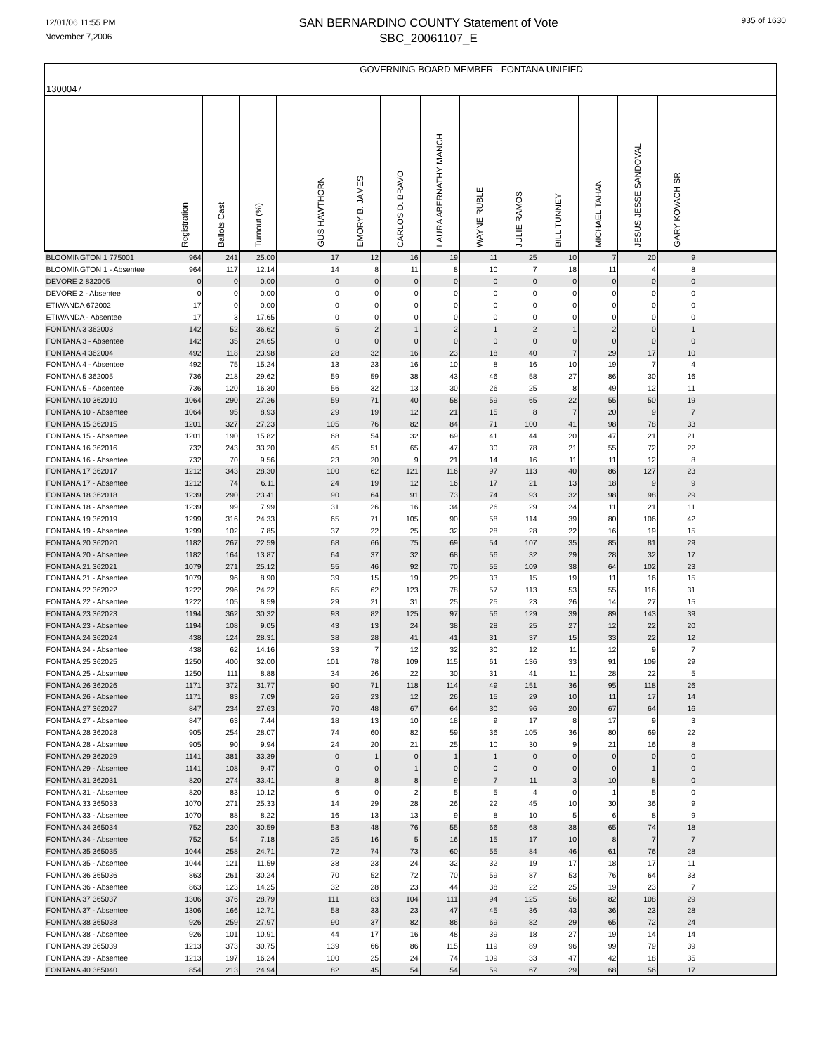12/01/06 11:55 PM
November 7,2006
SAN BERNARDINO COUNTY Statement of Vote
SBC_20061107_E
935 of 1630
| 1300047 | GOVERNING BOARD MEMBER - FONTANA UNIFIED | | | | | | | | | | | | | | | |
| --- | --- | --- | --- | --- | --- | --- | --- | --- | --- | --- | --- | --- | --- | --- | --- | --- |
| | Registration | Ballots Cast | Turnout (%) | | GUS HAWTHORN | EMORY B. JAMES | CARLOS D. BRAVO | LAURA ABERNATHY MANCH | WAYNE RUBLE | JULIE RAMOS | BILL TUNNEY | MICHAEL TAHAN | JESUS JESSE SANDOVAL | GARY KOVACH SR | | |
| BLOOMINGTON 1 775001 | 964 | 241 | 25.00 | | 17 | 12 | 16 | 19 | 11 | 25 | 10 | 7 | 20 | 9 | | |
| BLOOMINGTON 1 - Absentee | 964 | 117 | 12.14 | | 14 | 8 | 11 | 8 | 10 | 7 | 18 | 11 | 4 | 8 | | |
| DEVORE 2 832005 | 0 | 0 | 0.00 | | 0 | 0 | 0 | 0 | 0 | 0 | 0 | 0 | 0 | 0 | | |
| DEVORE 2 - Absentee | 0 | 0 | 0.00 | | 0 | 0 | 0 | 0 | 0 | 0 | 0 | 0 | 0 | 0 | | |
| ETIWANDA 672002 | 17 | 0 | 0.00 | | 0 | 0 | 0 | 0 | 0 | 0 | 0 | 0 | 0 | 0 | | |
| ETIWANDA - Absentee | 17 | 3 | 17.65 | | 0 | 0 | 0 | 0 | 0 | 0 | 0 | 0 | 0 | 0 | | |
| FONTANA 3 362003 | 142 | 52 | 36.62 | | 5 | 2 | 1 | 2 | 1 | 2 | 1 | 2 | 0 | 1 | | |
| FONTANA 3 - Absentee | 142 | 35 | 24.65 | | 0 | 0 | 0 | 0 | 0 | 0 | 0 | 0 | 0 | 0 | | |
| FONTANA 4 362004 | 492 | 118 | 23.98 | | 28 | 32 | 16 | 23 | 18 | 40 | 7 | 29 | 17 | 10 | | |
| FONTANA 4 - Absentee | 492 | 75 | 15.24 | | 13 | 23 | 16 | 10 | 8 | 16 | 10 | 19 | 7 | 4 | | |
| FONTANA 5 362005 | 736 | 218 | 29.62 | | 59 | 59 | 38 | 43 | 46 | 58 | 27 | 86 | 30 | 16 | | |
| FONTANA 5 - Absentee | 736 | 120 | 16.30 | | 56 | 32 | 13 | 30 | 26 | 25 | 8 | 49 | 12 | 11 | | |
| FONTANA 10 362010 | 1064 | 290 | 27.26 | | 59 | 71 | 40 | 58 | 59 | 65 | 22 | 55 | 50 | 19 | | |
| FONTANA 10 - Absentee | 1064 | 95 | 8.93 | | 29 | 19 | 12 | 21 | 15 | 8 | 7 | 20 | 9 | 7 | | |
| FONTANA 15 362015 | 1201 | 327 | 27.23 | | 105 | 76 | 82 | 84 | 71 | 100 | 41 | 98 | 78 | 33 | | |
| FONTANA 15 - Absentee | 1201 | 190 | 15.82 | | 68 | 54 | 32 | 69 | 41 | 44 | 20 | 47 | 21 | 21 | | |
| FONTANA 16 362016 | 732 | 243 | 33.20 | | 45 | 51 | 65 | 47 | 30 | 78 | 21 | 55 | 72 | 22 | | |
| FONTANA 16 - Absentee | 732 | 70 | 9.56 | | 23 | 20 | 9 | 21 | 14 | 16 | 11 | 11 | 12 | 8 | | |
| FONTANA 17 362017 | 1212 | 343 | 28.30 | | 100 | 62 | 121 | 116 | 97 | 113 | 40 | 86 | 127 | 23 | | |
| FONTANA 17 - Absentee | 1212 | 74 | 6.11 | | 24 | 19 | 12 | 16 | 17 | 21 | 13 | 18 | 9 | 9 | | |
| FONTANA 18 362018 | 1239 | 290 | 23.41 | | 90 | 64 | 91 | 73 | 74 | 93 | 32 | 98 | 98 | 29 | | |
| FONTANA 18 - Absentee | 1239 | 99 | 7.99 | | 31 | 26 | 16 | 34 | 26 | 29 | 24 | 11 | 21 | 11 | | |
| FONTANA 19 362019 | 1299 | 316 | 24.33 | | 65 | 71 | 105 | 90 | 58 | 114 | 39 | 80 | 106 | 42 | | |
| FONTANA 19 - Absentee | 1299 | 102 | 7.85 | | 37 | 22 | 25 | 32 | 28 | 28 | 22 | 16 | 19 | 15 | | |
| FONTANA 20 362020 | 1182 | 267 | 22.59 | | 68 | 66 | 75 | 69 | 54 | 107 | 35 | 85 | 81 | 29 | | |
| FONTANA 20 - Absentee | 1182 | 164 | 13.87 | | 64 | 37 | 32 | 68 | 56 | 32 | 29 | 28 | 32 | 17 | | |
| FONTANA 21 362021 | 1079 | 271 | 25.12 | | 55 | 46 | 92 | 70 | 55 | 109 | 38 | 64 | 102 | 23 | | |
| FONTANA 21 - Absentee | 1079 | 96 | 8.90 | | 39 | 15 | 19 | 29 | 33 | 15 | 19 | 11 | 16 | 15 | | |
| FONTANA 22 362022 | 1222 | 296 | 24.22 | | 65 | 62 | 123 | 78 | 57 | 113 | 53 | 55 | 116 | 31 | | |
| FONTANA 22 - Absentee | 1222 | 105 | 8.59 | | 29 | 21 | 31 | 25 | 25 | 23 | 26 | 14 | 27 | 15 | | |
| FONTANA 23 362023 | 1194 | 362 | 30.32 | | 93 | 82 | 125 | 97 | 56 | 129 | 39 | 89 | 143 | 39 | | |
| FONTANA 23 - Absentee | 1194 | 108 | 9.05 | | 43 | 13 | 24 | 38 | 28 | 25 | 27 | 12 | 22 | 20 | | |
| FONTANA 24 362024 | 438 | 124 | 28.31 | | 38 | 28 | 41 | 41 | 31 | 37 | 15 | 33 | 22 | 12 | | |
| FONTANA 24 - Absentee | 438 | 62 | 14.16 | | 33 | 7 | 12 | 32 | 30 | 12 | 11 | 12 | 9 | 7 | | |
| FONTANA 25 362025 | 1250 | 400 | 32.00 | | 101 | 78 | 109 | 115 | 61 | 136 | 33 | 91 | 109 | 29 | | |
| FONTANA 25 - Absentee | 1250 | 111 | 8.88 | | 34 | 26 | 22 | 30 | 31 | 41 | 11 | 28 | 22 | 5 | | |
| FONTANA 26 362026 | 1171 | 372 | 31.77 | | 90 | 71 | 118 | 114 | 49 | 151 | 36 | 95 | 118 | 26 | | |
| FONTANA 26 - Absentee | 1171 | 83 | 7.09 | | 26 | 23 | 12 | 26 | 15 | 29 | 10 | 11 | 17 | 14 | | |
| FONTANA 27 362027 | 847 | 234 | 27.63 | | 70 | 48 | 67 | 64 | 30 | 96 | 20 | 67 | 64 | 16 | | |
| FONTANA 27 - Absentee | 847 | 63 | 7.44 | | 18 | 13 | 10 | 18 | 9 | 17 | 8 | 17 | 9 | 3 | | |
| FONTANA 28 362028 | 905 | 254 | 28.07 | | 74 | 60 | 82 | 59 | 36 | 105 | 36 | 80 | 69 | 22 | | |
| FONTANA 28 - Absentee | 905 | 90 | 9.94 | | 24 | 20 | 21 | 25 | 10 | 30 | 9 | 21 | 16 | 8 | | |
| FONTANA 29 362029 | 1141 | 381 | 33.39 | | 0 | 1 | 0 | 1 | 1 | 0 | 0 | 0 | 0 | 0 | | |
| FONTANA 29 - Absentee | 1141 | 108 | 9.47 | | 0 | 0 | 1 | 0 | 0 | 0 | 0 | 0 | 1 | 0 | | |
| FONTANA 31 362031 | 820 | 274 | 33.41 | | 8 | 8 | 8 | 9 | 7 | 11 | 3 | 10 | 8 | 0 | | |
| FONTANA 31 - Absentee | 820 | 83 | 10.12 | | 6 | 0 | 2 | 5 | 5 | 4 | 0 | 1 | 5 | 0 | | |
| FONTANA 33 365033 | 1070 | 271 | 25.33 | | 14 | 29 | 28 | 26 | 22 | 45 | 10 | 30 | 36 | 9 | | |
| FONTANA 33 - Absentee | 1070 | 88 | 8.22 | | 16 | 13 | 13 | 9 | 8 | 10 | 5 | 6 | 8 | 9 | | |
| FONTANA 34 365034 | 752 | 230 | 30.59 | | 53 | 48 | 76 | 55 | 66 | 68 | 38 | 65 | 74 | 18 | | |
| FONTANA 34 - Absentee | 752 | 54 | 7.18 | | 25 | 16 | 5 | 16 | 15 | 17 | 10 | 8 | 7 | 7 | | |
| FONTANA 35 365035 | 1044 | 258 | 24.71 | | 72 | 74 | 73 | 60 | 55 | 84 | 46 | 61 | 76 | 28 | | |
| FONTANA 35 - Absentee | 1044 | 121 | 11.59 | | 38 | 23 | 24 | 32 | 32 | 19 | 17 | 18 | 17 | 11 | | |
| FONTANA 36 365036 | 863 | 261 | 30.24 | | 70 | 52 | 72 | 70 | 59 | 87 | 53 | 76 | 64 | 33 | | |
| FONTANA 36 - Absentee | 863 | 123 | 14.25 | | 32 | 28 | 23 | 44 | 38 | 22 | 25 | 19 | 23 | 7 | | |
| FONTANA 37 365037 | 1306 | 376 | 28.79 | | 111 | 83 | 104 | 111 | 94 | 125 | 56 | 82 | 108 | 29 | | |
| FONTANA 37 - Absentee | 1306 | 166 | 12.71 | | 58 | 33 | 23 | 47 | 45 | 36 | 43 | 36 | 23 | 28 | | |
| FONTANA 38 365038 | 926 | 259 | 27.97 | | 90 | 37 | 82 | 86 | 69 | 82 | 29 | 65 | 72 | 24 | | |
| FONTANA 38 - Absentee | 926 | 101 | 10.91 | | 44 | 17 | 16 | 48 | 39 | 18 | 27 | 19 | 14 | 14 | | |
| FONTANA 39 365039 | 1213 | 373 | 30.75 | | 139 | 66 | 86 | 115 | 119 | 89 | 96 | 99 | 79 | 39 | | |
| FONTANA 39 - Absentee | 1213 | 197 | 16.24 | | 100 | 25 | 24 | 74 | 109 | 33 | 47 | 42 | 18 | 35 | | |
| FONTANA 40 365040 | 854 | 213 | 24.94 | | 82 | 45 | 54 | 54 | 59 | 67 | 29 | 68 | 56 | 17 | | |